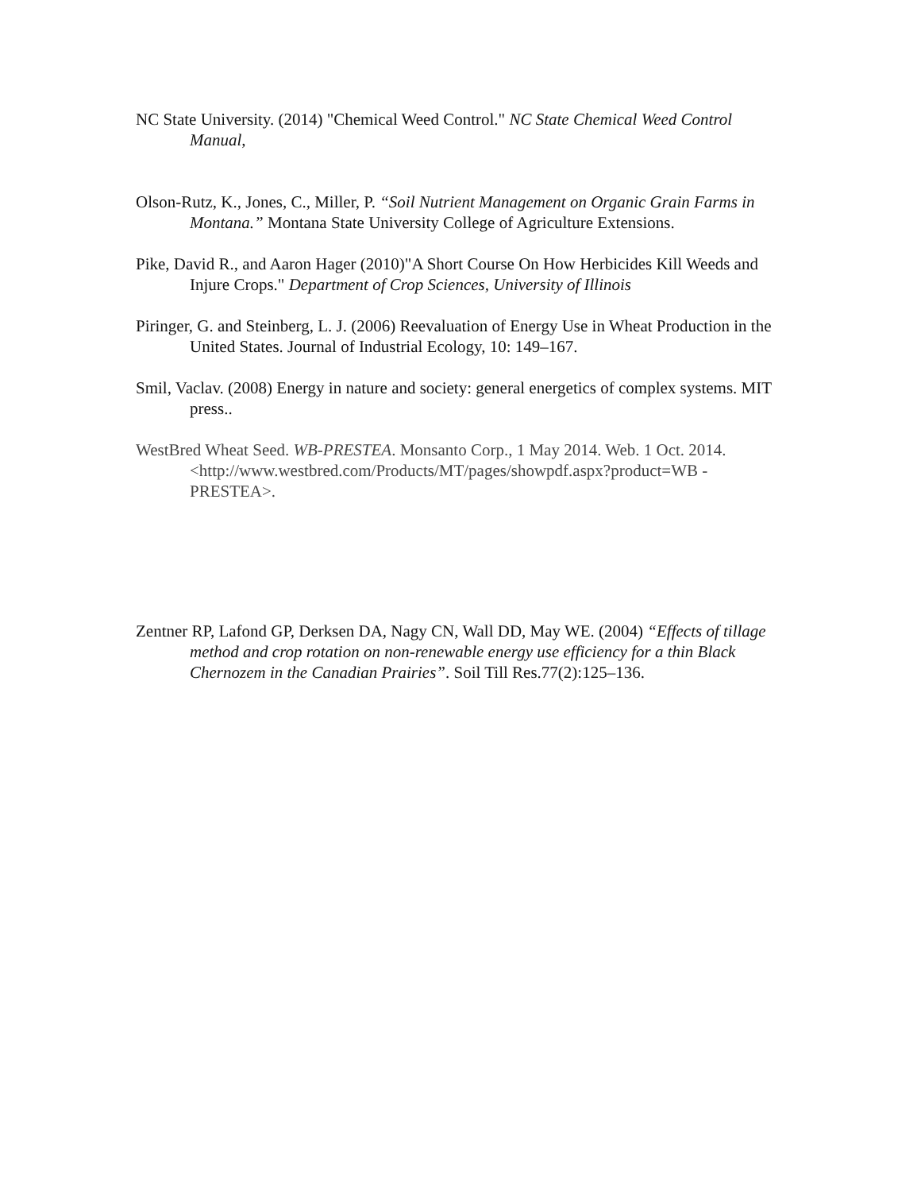NC State University. (2014) "Chemical Weed Control." NC State Chemical Weed Control Manual,
Olson-Rutz, K., Jones, C., Miller, P. “Soil Nutrient Management on Organic Grain Farms in Montana.” Montana State University College of Agriculture Extensions.
Pike, David R., and Aaron Hager (2010)"A Short Course On How Herbicides Kill Weeds and Injure Crops." Department of Crop Sciences, University of Illinois
Piringer, G. and Steinberg, L. J. (2006) Reevaluation of Energy Use in Wheat Production in the United States. Journal of Industrial Ecology, 10: 149–167.
Smil, Vaclav. (2008) Energy in nature and society: general energetics of complex systems. MIT press..
WestBred Wheat Seed. WB-PRESTEA. Monsanto Corp., 1 May 2014. Web. 1 Oct. 2014.<http://www.westbred.com/Products/MT/pages/showpdf.aspx?product=WB -PRESTEA>.
Zentner RP, Lafond GP, Derksen DA, Nagy CN, Wall DD, May WE. (2004) “Effects of tillage method and crop rotation on non-renewable energy use efficiency for a thin Black Chernozem in the Canadian Prairies”. Soil Till Res.77(2):125–136.